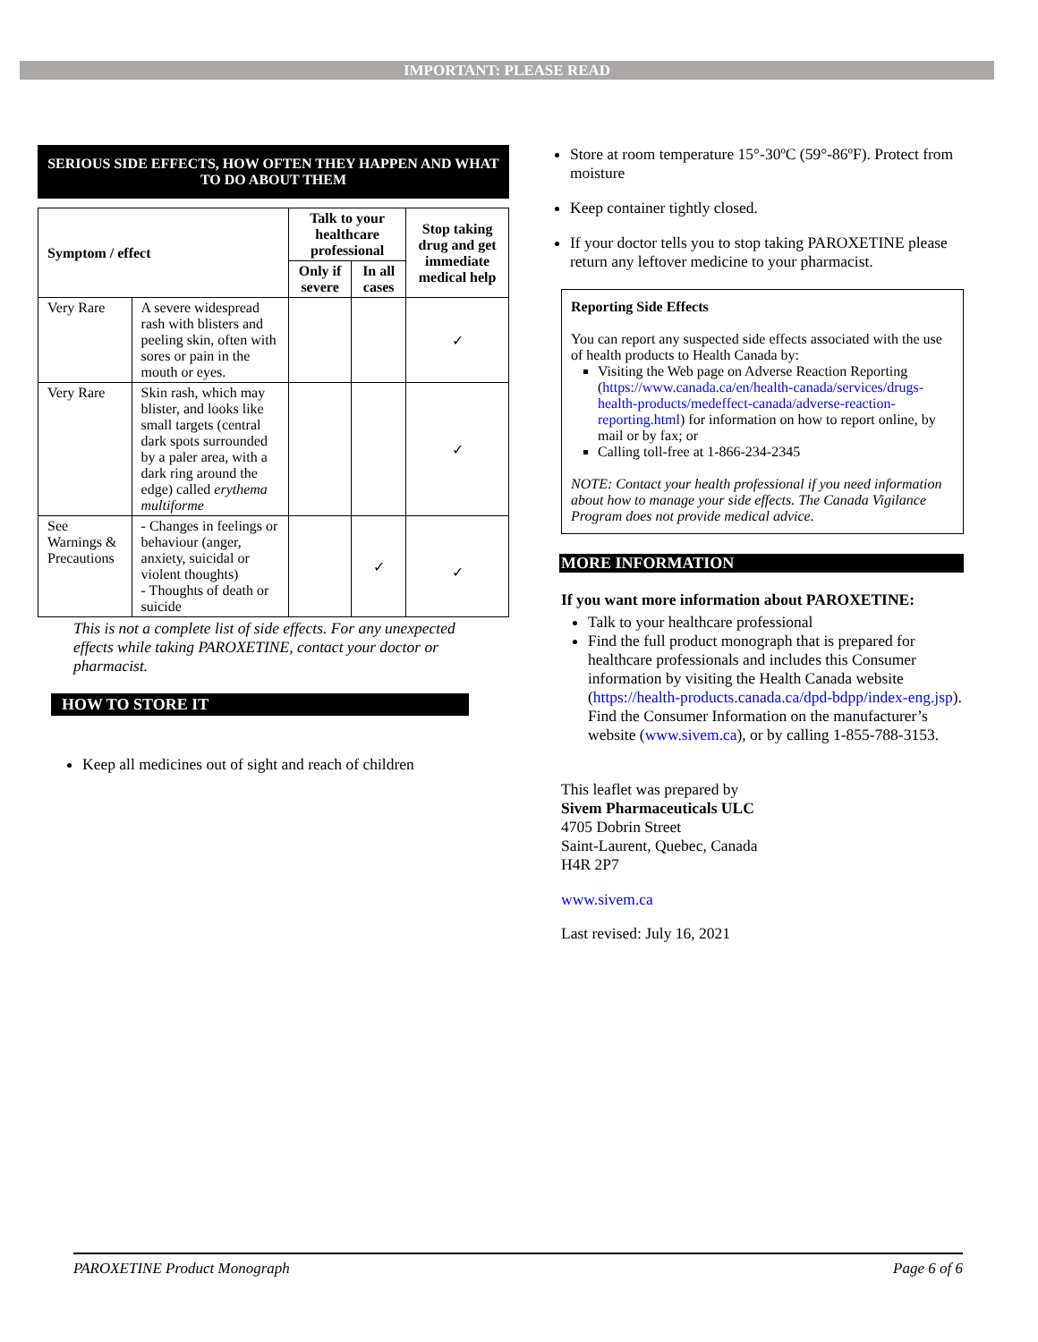IMPORTANT: PLEASE READ
SERIOUS SIDE EFFECTS, HOW OFTEN THEY HAPPEN AND WHAT TO DO ABOUT THEM
| Symptom / effect | | Talk to your healthcare professional | | Stop taking drug and get immediate medical help |
| --- | --- | --- | --- | --- |
| | | Only if severe | In all cases | |
| Very Rare | A severe widespread rash with blisters and peeling skin, often with sores or pain in the mouth or eyes. | | | ✓ |
| Very Rare | Skin rash, which may blister, and looks like small targets (central dark spots surrounded by a paler area, with a dark ring around the edge) called erythema multiforme | | | ✓ |
| See Warnings & Precautions | - Changes in feelings or behaviour (anger, anxiety, suicidal or violent thoughts) - Thoughts of death or suicide | | ✓ | ✓ |
This is not a complete list of side effects. For any unexpected effects while taking PAROXETINE, contact your doctor or pharmacist.
HOW TO STORE IT
Keep all medicines out of sight and reach of children
Store at room temperature 15°-30ºC (59°-86ºF). Protect from moisture
Keep container tightly closed.
If your doctor tells you to stop taking PAROXETINE please return any leftover medicine to your pharmacist.
Reporting Side Effects
You can report any suspected side effects associated with the use of health products to Health Canada by:
Visiting the Web page on Adverse Reaction Reporting (https://www.canada.ca/en/health-canada/services/drugs-health-products/medeffect-canada/adverse-reaction-reporting.html) for information on how to report online, by mail or by fax; or
Calling toll-free at 1-866-234-2345
NOTE: Contact your health professional if you need information about how to manage your side effects. The Canada Vigilance Program does not provide medical advice.
MORE INFORMATION
If you want more information about PAROXETINE:
Talk to your healthcare professional
Find the full product monograph that is prepared for healthcare professionals and includes this Consumer information by visiting the Health Canada website (https://health-products.canada.ca/dpd-bdpp/index-eng.jsp). Find the Consumer Information on the manufacturer’s website (www.sivem.ca), or by calling 1-855-788-3153.
This leaflet was prepared by
Sivem Pharmaceuticals ULC
4705 Dobrin Street
Saint-Laurent, Quebec, Canada
H4R 2P7
www.sivem.ca
Last revised: July 16, 2021
PAROXETINE Product Monograph Page 6 of 6